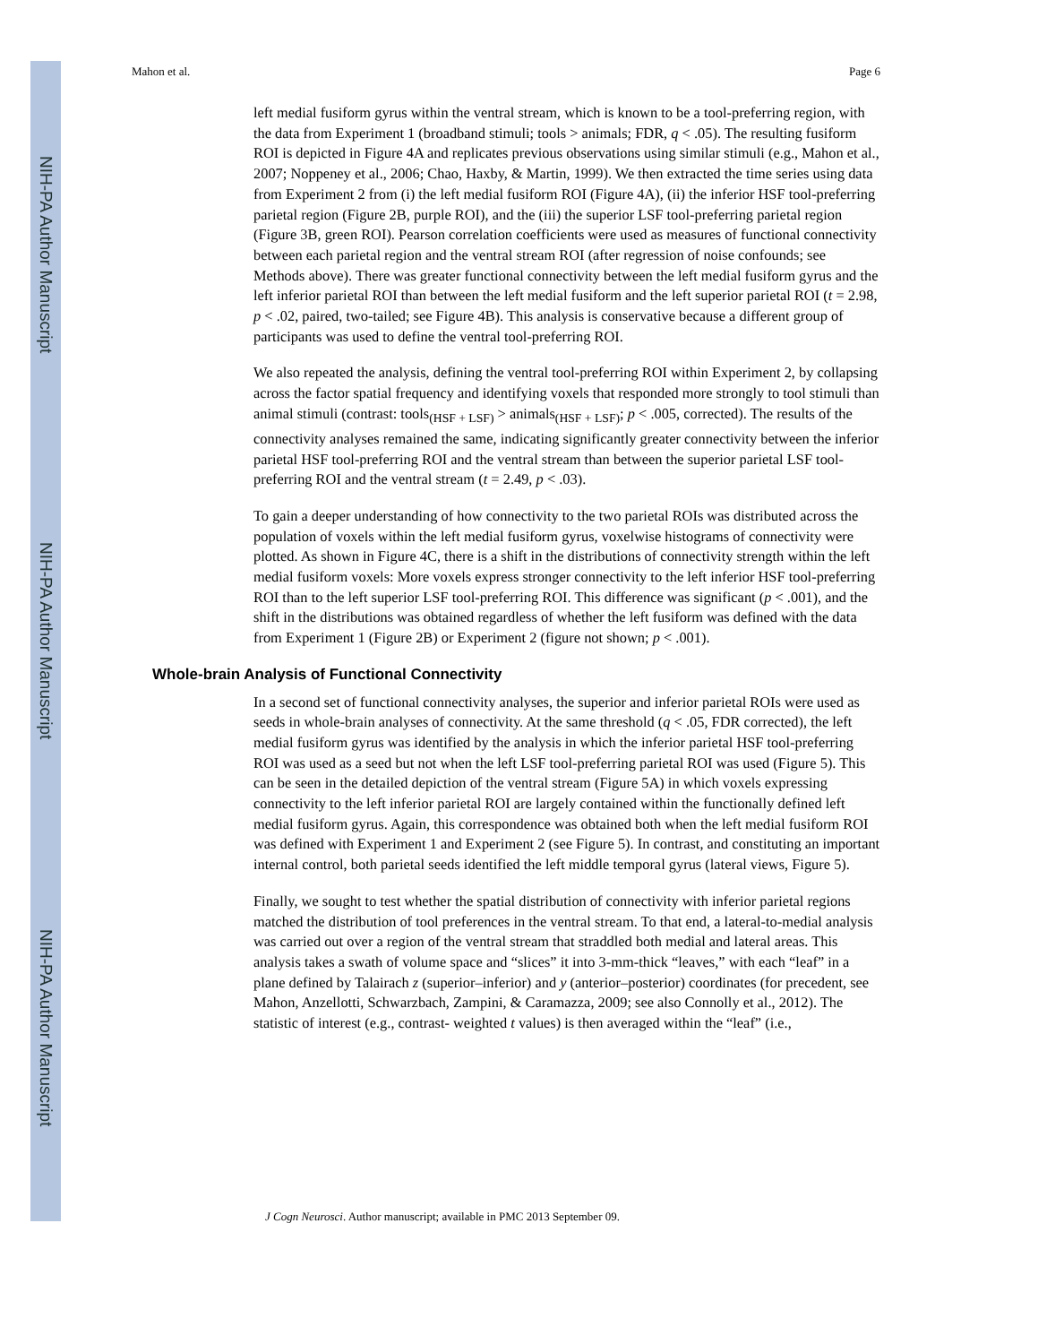NIH-PA Author Manuscript
NIH-PA Author Manuscript
NIH-PA Author Manuscript
Mahon et al. Page 6
left medial fusiform gyrus within the ventral stream, which is known to be a tool-preferring region, with the data from Experiment 1 (broadband stimuli; tools > animals; FDR, q < .05). The resulting fusiform ROI is depicted in Figure 4A and replicates previous observations using similar stimuli (e.g., Mahon et al., 2007; Noppeney et al., 2006; Chao, Haxby, & Martin, 1999). We then extracted the time series using data from Experiment 2 from (i) the left medial fusiform ROI (Figure 4A), (ii) the inferior HSF tool-preferring parietal region (Figure 2B, purple ROI), and the (iii) the superior LSF tool-preferring parietal region (Figure 3B, green ROI). Pearson correlation coefficients were used as measures of functional connectivity between each parietal region and the ventral stream ROI (after regression of noise confounds; see Methods above). There was greater functional connectivity between the left medial fusiform gyrus and the left inferior parietal ROI than between the left medial fusiform and the left superior parietal ROI (t = 2.98, p < .02, paired, two-tailed; see Figure 4B). This analysis is conservative because a different group of participants was used to define the ventral tool-preferring ROI.
We also repeated the analysis, defining the ventral tool-preferring ROI within Experiment 2, by collapsing across the factor spatial frequency and identifying voxels that responded more strongly to tool stimuli than animal stimuli (contrast: tools<sub>(HSF + LSF)</sub> > animals<sub>(HSF + LSF)</sub>; p < .005, corrected). The results of the connectivity analyses remained the same, indicating significantly greater connectivity between the inferior parietal HSF tool-preferring ROI and the ventral stream than between the superior parietal LSF tool-preferring ROI and the ventral stream (t = 2.49, p < .03).
To gain a deeper understanding of how connectivity to the two parietal ROIs was distributed across the population of voxels within the left medial fusiform gyrus, voxelwise histograms of connectivity were plotted. As shown in Figure 4C, there is a shift in the distributions of connectivity strength within the left medial fusiform voxels: More voxels express stronger connectivity to the left inferior HSF tool-preferring ROI than to the left superior LSF tool-preferring ROI. This difference was significant (p < .001), and the shift in the distributions was obtained regardless of whether the left fusiform was defined with the data from Experiment 1 (Figure 2B) or Experiment 2 (figure not shown; p < .001).
Whole-brain Analysis of Functional Connectivity
In a second set of functional connectivity analyses, the superior and inferior parietal ROIs were used as seeds in whole-brain analyses of connectivity. At the same threshold (q < .05, FDR corrected), the left medial fusiform gyrus was identified by the analysis in which the inferior parietal HSF tool-preferring ROI was used as a seed but not when the left LSF tool-preferring parietal ROI was used (Figure 5). This can be seen in the detailed depiction of the ventral stream (Figure 5A) in which voxels expressing connectivity to the left inferior parietal ROI are largely contained within the functionally defined left medial fusiform gyrus. Again, this correspondence was obtained both when the left medial fusiform ROI was defined with Experiment 1 and Experiment 2 (see Figure 5). In contrast, and constituting an important internal control, both parietal seeds identified the left middle temporal gyrus (lateral views, Figure 5).
Finally, we sought to test whether the spatial distribution of connectivity with inferior parietal regions matched the distribution of tool preferences in the ventral stream. To that end, a lateral-to-medial analysis was carried out over a region of the ventral stream that straddled both medial and lateral areas. This analysis takes a swath of volume space and “slices” it into 3-mm-thick “leaves,” with each “leaf” in a plane defined by Talairach z (superior–inferior) and y (anterior–posterior) coordinates (for precedent, see Mahon, Anzellotti, Schwarzbach, Zampini, & Caramazza, 2009; see also Connolly et al., 2012). The statistic of interest (e.g., contrast- weighted t values) is then averaged within the “leaf” (i.e.,
J Cogn Neurosci. Author manuscript; available in PMC 2013 September 09.